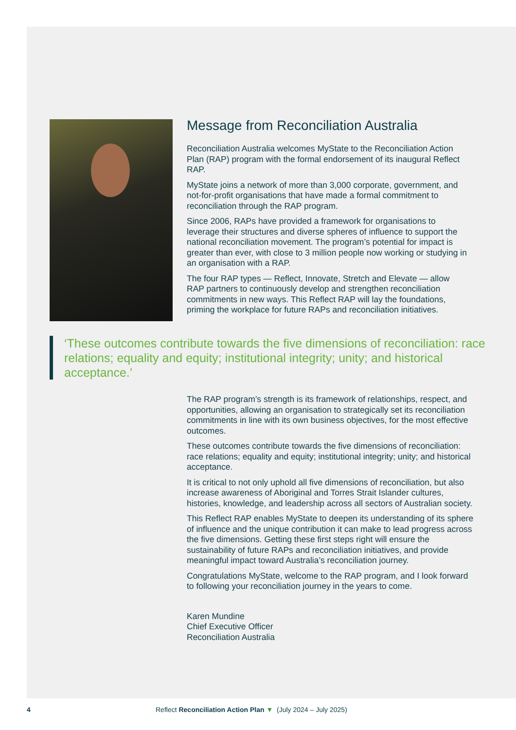Message from Reconciliation Australia
Reconciliation Australia welcomes MyState to the Reconciliation Action Plan (RAP) program with the formal endorsement of its inaugural Reflect RAP.
MyState joins a network of more than 3,000 corporate, government, and not-for-profit organisations that have made a formal commitment to reconciliation through the RAP program.
Since 2006, RAPs have provided a framework for organisations to leverage their structures and diverse spheres of influence to support the national reconciliation movement. The program’s potential for impact is greater than ever, with close to 3 million people now working or studying in an organisation with a RAP.
The four RAP types — Reflect, Innovate, Stretch and Elevate — allow RAP partners to continuously develop and strengthen reconciliation commitments in new ways. This Reflect RAP will lay the foundations, priming the workplace for future RAPs and reconciliation initiatives.
‘These outcomes contribute towards the five dimensions of reconciliation: race relations; equality and equity; institutional integrity; unity; and historical acceptance.’
The RAP program’s strength is its framework of relationships, respect, and opportunities, allowing an organisation to strategically set its reconciliation commitments in line with its own business objectives, for the most effective outcomes.
These outcomes contribute towards the five dimensions of reconciliation: race relations; equality and equity; institutional integrity; unity; and historical acceptance.
It is critical to not only uphold all five dimensions of reconciliation, but also increase awareness of Aboriginal and Torres Strait Islander cultures, histories, knowledge, and leadership across all sectors of Australian society.
This Reflect RAP enables MyState to deepen its understanding of its sphere of influence and the unique contribution it can make to lead progress across the five dimensions. Getting these first steps right will ensure the sustainability of future RAPs and reconciliation initiatives, and provide meaningful impact toward Australia’s reconciliation journey.
Congratulations MyState, welcome to the RAP program, and I look forward to following your reconciliation journey in the years to come.
Karen Mundine
Chief Executive Officer
Reconciliation Australia
4 Reflect Reconciliation Action Plan ▼ (July 2024 – July 2025)